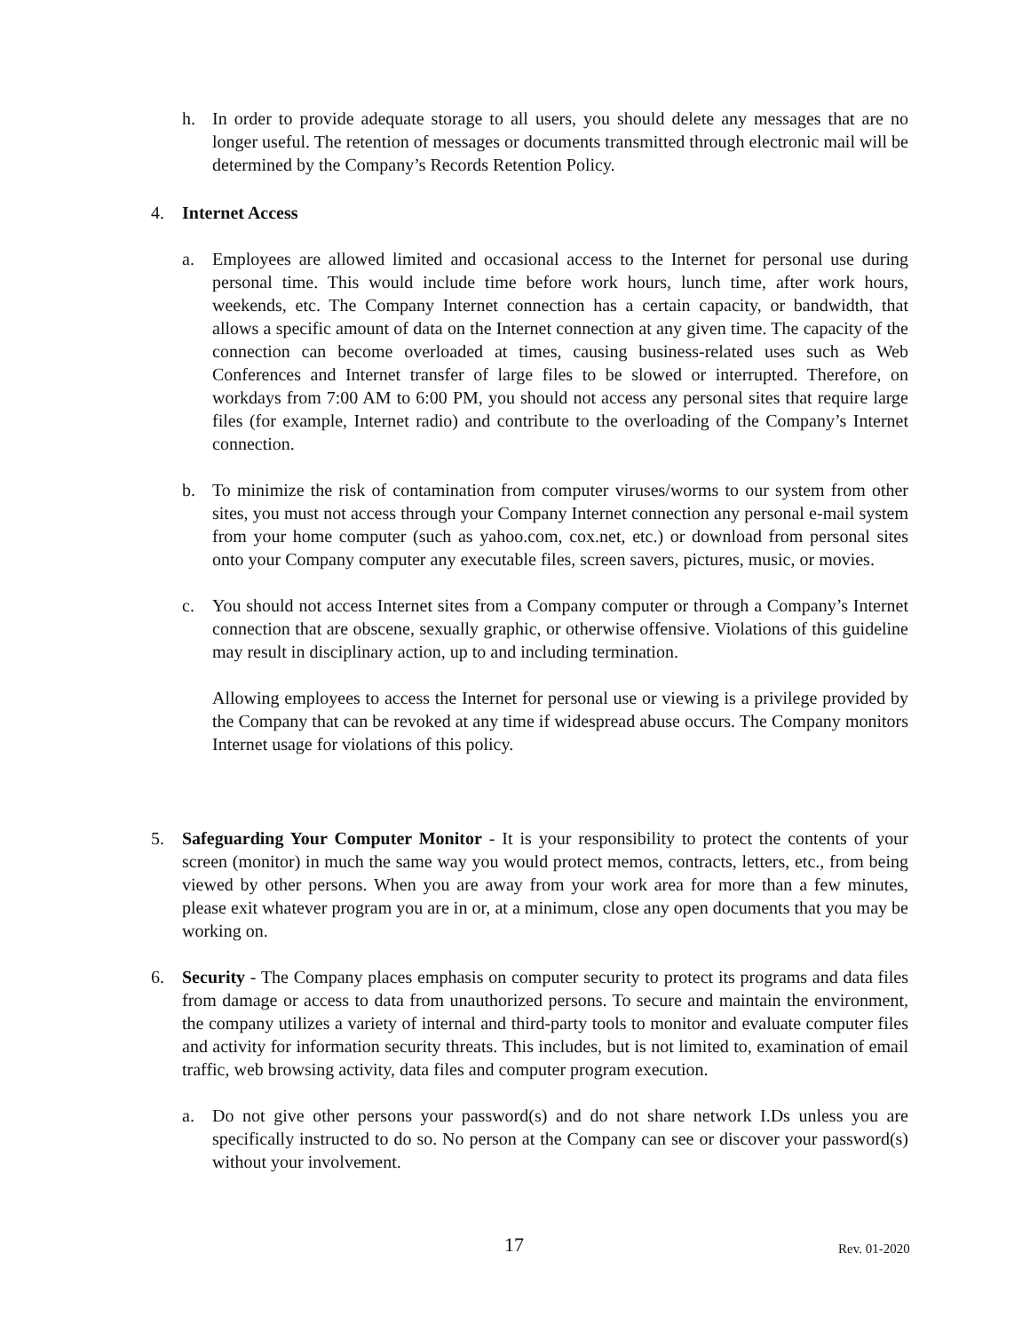h. In order to provide adequate storage to all users, you should delete any messages that are no longer useful. The retention of messages or documents transmitted through electronic mail will be determined by the Company’s Records Retention Policy.
4. Internet Access
a. Employees are allowed limited and occasional access to the Internet for personal use during personal time. This would include time before work hours, lunch time, after work hours, weekends, etc. The Company Internet connection has a certain capacity, or bandwidth, that allows a specific amount of data on the Internet connection at any given time. The capacity of the connection can become overloaded at times, causing business-related uses such as Web Conferences and Internet transfer of large files to be slowed or interrupted. Therefore, on workdays from 7:00 AM to 6:00 PM, you should not access any personal sites that require large files (for example, Internet radio) and contribute to the overloading of the Company’s Internet connection.
b. To minimize the risk of contamination from computer viruses/worms to our system from other sites, you must not access through your Company Internet connection any personal e-mail system from your home computer (such as yahoo.com, cox.net, etc.) or download from personal sites onto your Company computer any executable files, screen savers, pictures, music, or movies.
c. You should not access Internet sites from a Company computer or through a Company’s Internet connection that are obscene, sexually graphic, or otherwise offensive. Violations of this guideline may result in disciplinary action, up to and including termination.
Allowing employees to access the Internet for personal use or viewing is a privilege provided by the Company that can be revoked at any time if widespread abuse occurs. The Company monitors Internet usage for violations of this policy.
5. Safeguarding Your Computer Monitor - It is your responsibility to protect the contents of your screen (monitor) in much the same way you would protect memos, contracts, letters, etc., from being viewed by other persons. When you are away from your work area for more than a few minutes, please exit whatever program you are in or, at a minimum, close any open documents that you may be working on.
6. Security - The Company places emphasis on computer security to protect its programs and data files from damage or access to data from unauthorized persons. To secure and maintain the environment, the company utilizes a variety of internal and third-party tools to monitor and evaluate computer files and activity for information security threats. This includes, but is not limited to, examination of email traffic, web browsing activity, data files and computer program execution.
a. Do not give other persons your password(s) and do not share network I.Ds unless you are specifically instructed to do so. No person at the Company can see or discover your password(s) without your involvement.
17 Rev. 01-2020